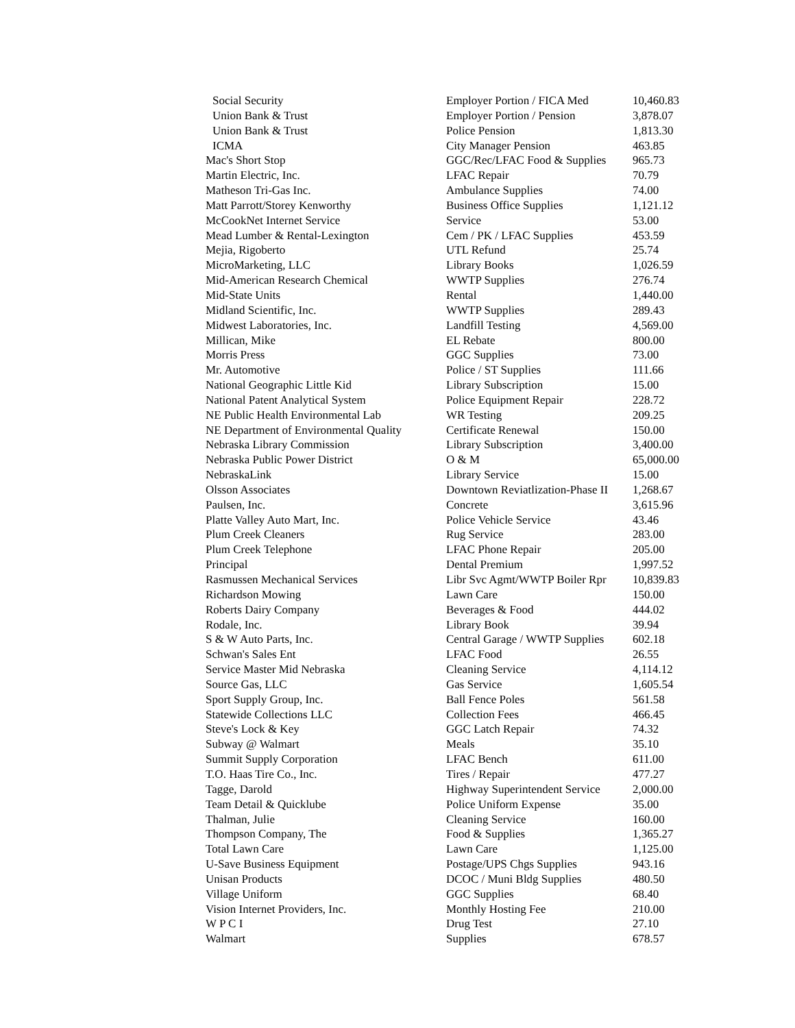| Social Security | Employer Portion / FICA Med | 10,460.83 |
| Union Bank & Trust | Employer Portion / Pension | 3,878.07 |
| Union Bank & Trust | Police Pension | 1,813.30 |
| ICMA | City Manager Pension | 463.85 |
| Mac's Short Stop | GGC/Rec/LFAC Food & Supplies | 965.73 |
| Martin Electric, Inc. | LFAC Repair | 70.79 |
| Matheson Tri-Gas Inc. | Ambulance Supplies | 74.00 |
| Matt Parrott/Storey Kenworthy | Business Office Supplies | 1,121.12 |
| McCookNet Internet Service | Service | 53.00 |
| Mead Lumber & Rental-Lexington | Cem / PK / LFAC Supplies | 453.59 |
| Mejia, Rigoberto | UTL Refund | 25.74 |
| MicroMarketing, LLC | Library Books | 1,026.59 |
| Mid-American Research Chemical | WWTP Supplies | 276.74 |
| Mid-State Units | Rental | 1,440.00 |
| Midland Scientific, Inc. | WWTP Supplies | 289.43 |
| Midwest Laboratories, Inc. | Landfill Testing | 4,569.00 |
| Millican, Mike | EL Rebate | 800.00 |
| Morris Press | GGC Supplies | 73.00 |
| Mr. Automotive | Police / ST Supplies | 111.66 |
| National Geographic Little Kid | Library Subscription | 15.00 |
| National Patent Analytical System | Police Equipment Repair | 228.72 |
| NE Public Health Environmental Lab | WR Testing | 209.25 |
| NE Department of Environmental Quality | Certificate Renewal | 150.00 |
| Nebraska Library Commission | Library Subscription | 3,400.00 |
| Nebraska Public Power District | O & M | 65,000.00 |
| NebraskaLink | Library Service | 15.00 |
| Olsson Associates | Downtown Reviatlization-Phase II | 1,268.67 |
| Paulsen, Inc. | Concrete | 3,615.96 |
| Platte Valley Auto Mart, Inc. | Police Vehicle Service | 43.46 |
| Plum Creek Cleaners | Rug Service | 283.00 |
| Plum Creek Telephone | LFAC Phone Repair | 205.00 |
| Principal | Dental Premium | 1,997.52 |
| Rasmussen Mechanical Services | Libr Svc Agmt/WWTP Boiler Rpr | 10,839.83 |
| Richardson Mowing | Lawn Care | 150.00 |
| Roberts Dairy Company | Beverages & Food | 444.02 |
| Rodale, Inc. | Library Book | 39.94 |
| S & W Auto Parts, Inc. | Central Garage / WWTP Supplies | 602.18 |
| Schwan's Sales Ent | LFAC Food | 26.55 |
| Service Master Mid Nebraska | Cleaning Service | 4,114.12 |
| Source Gas, LLC | Gas Service | 1,605.54 |
| Sport Supply Group, Inc. | Ball Fence Poles | 561.58 |
| Statewide Collections LLC | Collection Fees | 466.45 |
| Steve's Lock & Key | GGC Latch Repair | 74.32 |
| Subway @ Walmart | Meals | 35.10 |
| Summit Supply Corporation | LFAC Bench | 611.00 |
| T.O. Haas Tire Co., Inc. | Tires / Repair | 477.27 |
| Tagge, Darold | Highway Superintendent Service | 2,000.00 |
| Team Detail & Quicklube | Police Uniform Expense | 35.00 |
| Thalman, Julie | Cleaning Service | 160.00 |
| Thompson Company, The | Food & Supplies | 1,365.27 |
| Total Lawn Care | Lawn Care | 1,125.00 |
| U-Save Business Equipment | Postage/UPS Chgs Supplies | 943.16 |
| Unisan Products | DCOC / Muni Bldg Supplies | 480.50 |
| Village Uniform | GGC Supplies | 68.40 |
| Vision Internet Providers, Inc. | Monthly Hosting Fee | 210.00 |
| W P C I | Drug Test | 27.10 |
| Walmart | Supplies | 678.57 |